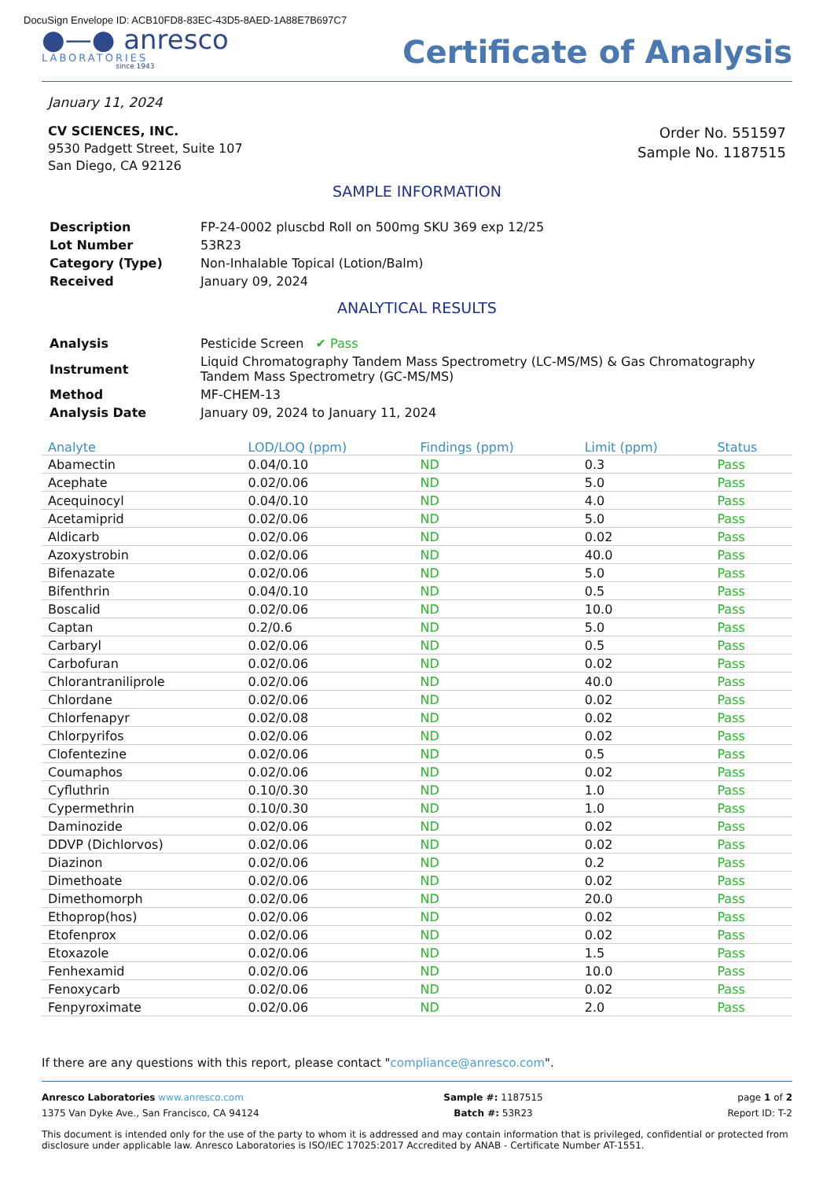DocuSign Envelope ID: ACB10FD8-83EC-43D5-8AED-1A88E7B697C7
●—● anresco
LABORATORIES
since 1943
Certificate of Analysis
January 11, 2024
CV SCIENCES, INC.
9530 Padgett Street, Suite 107
San Diego, CA 92126
Order No. 551597
Sample No. 1187515
SAMPLE INFORMATION
| Description | FP-24-0002 pluscbd Roll on 500mg SKU 369 exp 12/25 |
| Lot Number | 53R23 |
| Category (Type) | Non-Inhalable Topical (Lotion/Balm) |
| Received | January 09, 2024 |
ANALYTICAL RESULTS
| Analysis | Pesticide Screen ✔ Pass |
| Instrument | Liquid Chromatography Tandem Mass Spectrometry (LC-MS/MS) & Gas Chromatography Tandem Mass Spectrometry (GC-MS/MS) |
| Method | MF-CHEM-13 |
| Analysis Date | January 09, 2024 to January 11, 2024 |
| Analyte | LOD/LOQ (ppm) | Findings (ppm) | Limit (ppm) | Status |
| --- | --- | --- | --- | --- |
| Abamectin | 0.04/0.10 | ND | 0.3 | Pass |
| Acephate | 0.02/0.06 | ND | 5.0 | Pass |
| Acequinocyl | 0.04/0.10 | ND | 4.0 | Pass |
| Acetamiprid | 0.02/0.06 | ND | 5.0 | Pass |
| Aldicarb | 0.02/0.06 | ND | 0.02 | Pass |
| Azoxystrobin | 0.02/0.06 | ND | 40.0 | Pass |
| Bifenazate | 0.02/0.06 | ND | 5.0 | Pass |
| Bifenthrin | 0.04/0.10 | ND | 0.5 | Pass |
| Boscalid | 0.02/0.06 | ND | 10.0 | Pass |
| Captan | 0.2/0.6 | ND | 5.0 | Pass |
| Carbaryl | 0.02/0.06 | ND | 0.5 | Pass |
| Carbofuran | 0.02/0.06 | ND | 0.02 | Pass |
| Chlorantraniliprole | 0.02/0.06 | ND | 40.0 | Pass |
| Chlordane | 0.02/0.06 | ND | 0.02 | Pass |
| Chlorfenapyr | 0.02/0.08 | ND | 0.02 | Pass |
| Chlorpyrifos | 0.02/0.06 | ND | 0.02 | Pass |
| Clofentezine | 0.02/0.06 | ND | 0.5 | Pass |
| Coumaphos | 0.02/0.06 | ND | 0.02 | Pass |
| Cyfluthrin | 0.10/0.30 | ND | 1.0 | Pass |
| Cypermethrin | 0.10/0.30 | ND | 1.0 | Pass |
| Daminozide | 0.02/0.06 | ND | 0.02 | Pass |
| DDVP (Dichlorvos) | 0.02/0.06 | ND | 0.02 | Pass |
| Diazinon | 0.02/0.06 | ND | 0.2 | Pass |
| Dimethoate | 0.02/0.06 | ND | 0.02 | Pass |
| Dimethomorph | 0.02/0.06 | ND | 20.0 | Pass |
| Ethoprop(hos) | 0.02/0.06 | ND | 0.02 | Pass |
| Etofenprox | 0.02/0.06 | ND | 0.02 | Pass |
| Etoxazole | 0.02/0.06 | ND | 1.5 | Pass |
| Fenhexamid | 0.02/0.06 | ND | 10.0 | Pass |
| Fenoxycarb | 0.02/0.06 | ND | 0.02 | Pass |
| Fenpyroximate | 0.02/0.06 | ND | 2.0 | Pass |
If there are any questions with this report, please contact "compliance@anresco.com".
Anresco Laboratories www.anresco.com
1375 Van Dyke Ave., San Francisco, CA 94124
Sample #: 1187515
Batch #: 53R23
page 1 of 2
Report ID: T-2
This document is intended only for the use of the party to whom it is addressed and may contain information that is privileged, confidential or protected from disclosure under applicable law. Anresco Laboratories is ISO/IEC 17025:2017 Accredited by ANAB - Certificate Number AT-1551.